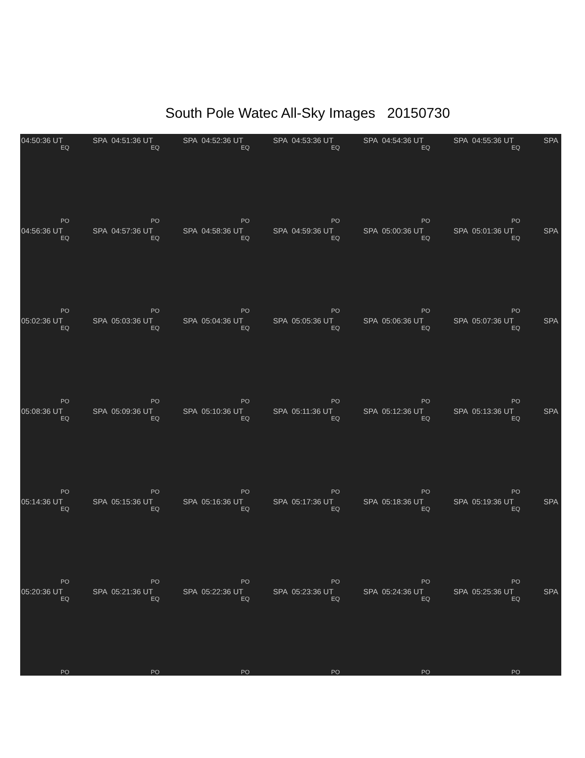South Pole Watec All-Sky Images 20150730
04:50:36 UT SPA
EQ
PO
04:51:36 UT SPA
EQ
PO
04:52:36 UT SPA
EQ
PO
04:53:36 UT SPA
EQ
PO
04:54:36 UT SPA
EQ
PO
04:55:36 UT SPA
EQ
PO
04:56:36 UT SPA
EQ
PO
04:57:36 UT SPA
EQ
PO
04:58:36 UT SPA
EQ
PO
04:59:36 UT SPA
EQ
PO
05:00:36 UT SPA
EQ
PO
05:01:36 UT SPA
EQ
PO
05:02:36 UT SPA
EQ
PO
05:03:36 UT SPA
EQ
PO
05:04:36 UT SPA
EQ
PO
05:05:36 UT SPA
EQ
PO
05:06:36 UT SPA
EQ
PO
05:07:36 UT SPA
EQ
PO
05:08:36 UT SPA
EQ
PO
05:09:36 UT SPA
EQ
PO
05:10:36 UT SPA
EQ
PO
05:11:36 UT SPA
EQ
PO
05:12:36 UT SPA
EQ
PO
05:13:36 UT SPA
EQ
PO
05:14:36 UT SPA
EQ
PO
05:15:36 UT SPA
EQ
PO
05:16:36 UT SPA
EQ
PO
05:17:36 UT SPA
EQ
PO
05:18:36 UT SPA
EQ
PO
05:19:36 UT SPA
EQ
PO
05:20:36 UT SPA
EQ
PO
05:21:36 UT SPA
EQ
PO
05:22:36 UT SPA
EQ
PO
05:23:36 UT SPA
EQ
PO
05:24:36 UT SPA
EQ
PO
05:25:36 UT SPA
EQ
PO